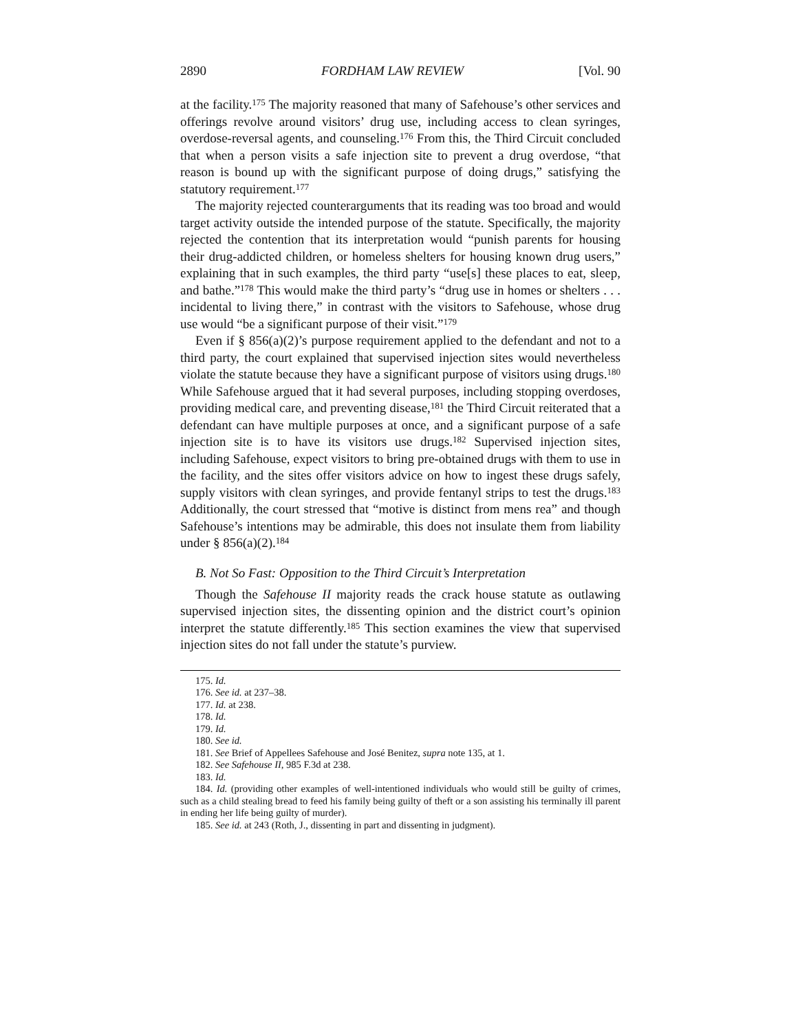2890 FORDHAM LAW REVIEW [Vol. 90
at the facility.<sup>175</sup> The majority reasoned that many of Safehouse’s other services and offerings revolve around visitors’ drug use, including access to clean syringes, overdose-reversal agents, and counseling.<sup>176</sup> From this, the Third Circuit concluded that when a person visits a safe injection site to prevent a drug overdose, “that reason is bound up with the significant purpose of doing drugs,” satisfying the statutory requirement.<sup>177</sup>
The majority rejected counterarguments that its reading was too broad and would target activity outside the intended purpose of the statute. Specifically, the majority rejected the contention that its interpretation would “punish parents for housing their drug-addicted children, or homeless shelters for housing known drug users,” explaining that in such examples, the third party “use[s] these places to eat, sleep, and bathe.”<sup>178</sup> This would make the third party’s “drug use in homes or shelters . . . incidental to living there,” in contrast with the visitors to Safehouse, whose drug use would “be a significant purpose of their visit.”<sup>179</sup>
Even if § 856(a)(2)’s purpose requirement applied to the defendant and not to a third party, the court explained that supervised injection sites would nevertheless violate the statute because they have a significant purpose of visitors using drugs.<sup>180</sup> While Safehouse argued that it had several purposes, including stopping overdoses, providing medical care, and preventing disease,<sup>181</sup> the Third Circuit reiterated that a defendant can have multiple purposes at once, and a significant purpose of a safe injection site is to have its visitors use drugs.<sup>182</sup> Supervised injection sites, including Safehouse, expect visitors to bring pre-obtained drugs with them to use in the facility, and the sites offer visitors advice on how to ingest these drugs safely, supply visitors with clean syringes, and provide fentanyl strips to test the drugs.<sup>183</sup> Additionally, the court stressed that “motive is distinct from mens rea” and though Safehouse’s intentions may be admirable, this does not insulate them from liability under § 856(a)(2).<sup>184</sup>
B. Not So Fast: Opposition to the Third Circuit’s Interpretation
Though the Safehouse II majority reads the crack house statute as outlawing supervised injection sites, the dissenting opinion and the district court’s opinion interpret the statute differently.<sup>185</sup> This section examines the view that supervised injection sites do not fall under the statute’s purview.
175. Id.
176. See id. at 237–38.
177. Id. at 238.
178. Id.
179. Id.
180. See id.
181. See Brief of Appellees Safehouse and José Benitez, supra note 135, at 1.
182. See Safehouse II, 985 F.3d at 238.
183. Id.
184. Id. (providing other examples of well-intentioned individuals who would still be guilty of crimes, such as a child stealing bread to feed his family being guilty of theft or a son assisting his terminally ill parent in ending her life being guilty of murder).
185. See id. at 243 (Roth, J., dissenting in part and dissenting in judgment).